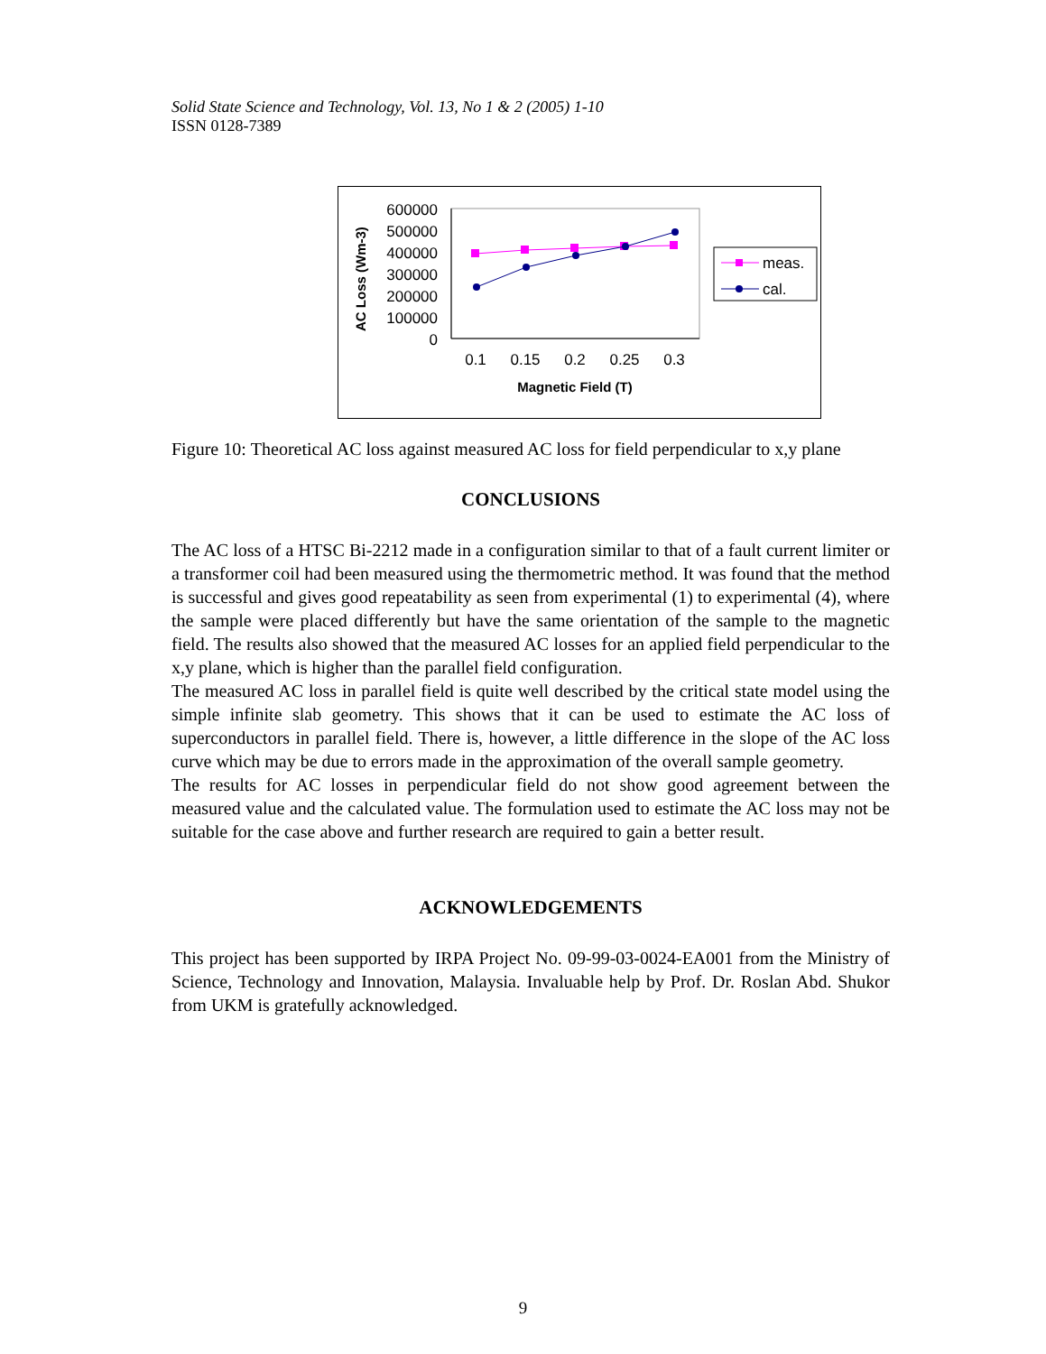Solid State Science and Technology, Vol. 13, No 1 & 2 (2005) 1-10
ISSN 0128-7389
AC Loss (Wm-3)
600000
500000
400000
300000
200000
100000
0
0.1
0.15
0.2
0.25
0.3
Magnetic Field (T)
meas.
cal.
Figure 10: Theoretical AC loss against measured AC loss for field perpendicular to x,y plane
CONCLUSIONS
The AC loss of a HTSC Bi-2212 made in a configuration similar to that of a fault current limiter or a transformer coil had been measured using the thermometric method. It was found that the method is successful and gives good repeatability as seen from experimental (1) to experimental (4), where the sample were placed differently but have the same orientation of the sample to the magnetic field. The results also showed that the measured AC losses for an applied field perpendicular to the x,y plane, which is higher than the parallel field configuration.
The measured AC loss in parallel field is quite well described by the critical state model using the simple infinite slab geometry. This shows that it can be used to estimate the AC loss of superconductors in parallel field. There is, however, a little difference in the slope of the AC loss curve which may be due to errors made in the approximation of the overall sample geometry.
The results for AC losses in perpendicular field do not show good agreement between the measured value and the calculated value. The formulation used to estimate the AC loss may not be suitable for the case above and further research are required to gain a better result.
ACKNOWLEDGEMENTS
This project has been supported by IRPA Project No. 09-99-03-0024-EA001 from the Ministry of Science, Technology and Innovation, Malaysia. Invaluable help by Prof. Dr. Roslan Abd. Shukor from UKM is gratefully acknowledged.
9